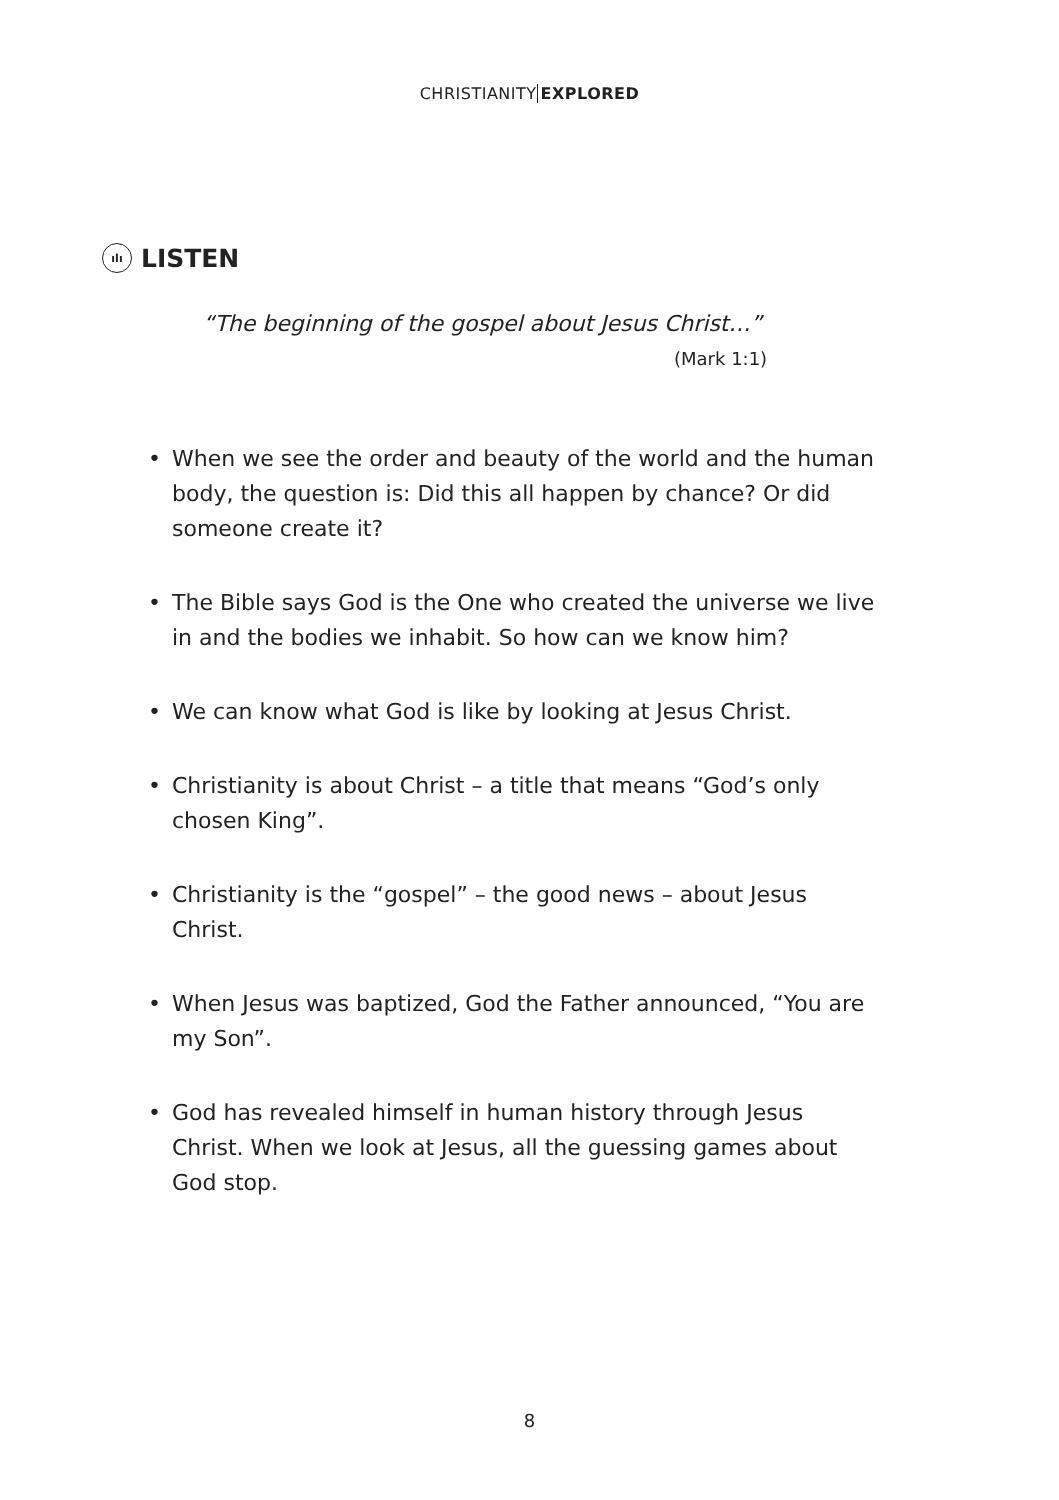CHRISTIANITY EXPLORED
ılı LISTEN
“The beginning of the gospel about Jesus Christ…”
(Mark 1:1)
• When we see the order and beauty of the world and the human body, the question is: Did this all happen by chance? Or did someone create it?
• The Bible says God is the One who created the universe we live in and the bodies we inhabit. So how can we know him?
• We can know what God is like by looking at Jesus Christ.
• Christianity is about Christ – a title that means “God’s only chosen King”.
• Christianity is the “gospel” – the good news – about Jesus Christ.
• When Jesus was baptized, God the Father announced, “You are my Son”.
• God has revealed himself in human history through Jesus Christ. When we look at Jesus, all the guessing games about God stop.
8